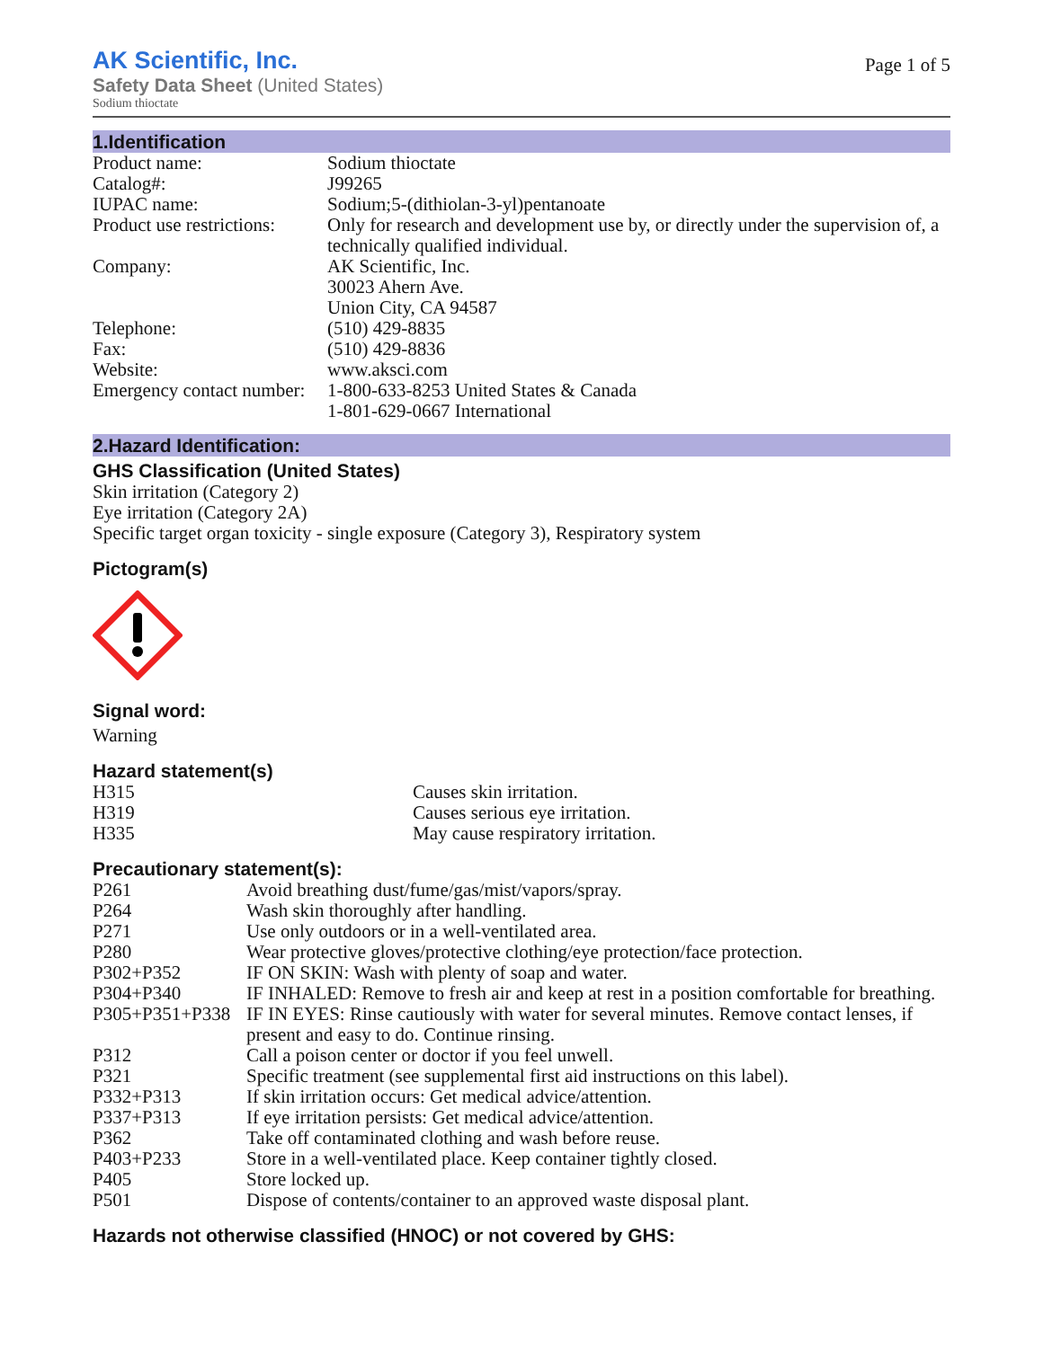AK Scientific, Inc.
Safety Data Sheet (United States)
Sodium thioctate
Page 1 of 5
1.Identification
| Product name: | Sodium thioctate |
| Catalog#: | J99265 |
| IUPAC name: | Sodium;5-(dithiolan-3-yl)pentanoate |
| Product use restrictions: | Only for research and development use by, or directly under the supervision of, a technically qualified individual. |
| Company: | AK Scientific, Inc. 30023 Ahern Ave. Union City, CA 94587 |
| Telephone: | (510) 429-8835 |
| Fax: | (510) 429-8836 |
| Website: | www.aksci.com |
| Emergency contact number: | 1-800-633-8253 United States & Canada 1-801-629-0667 International |
2.Hazard Identification:
GHS Classification (United States)
Skin irritation (Category 2)
Eye irritation (Category 2A)
Specific target organ toxicity - single exposure (Category 3), Respiratory system
Pictogram(s)
Signal word:
Warning
Hazard statement(s)
| H315 | Causes skin irritation. |
| H319 | Causes serious eye irritation. |
| H335 | May cause respiratory irritation. |
Precautionary statement(s):
| P261 | Avoid breathing dust/fume/gas/mist/vapors/spray. |
| P264 | Wash skin thoroughly after handling. |
| P271 | Use only outdoors or in a well-ventilated area. |
| P280 | Wear protective gloves/protective clothing/eye protection/face protection. |
| P302+P352 | IF ON SKIN: Wash with plenty of soap and water. |
| P304+P340 | IF INHALED: Remove to fresh air and keep at rest in a position comfortable for breathing. |
| P305+P351+P338 | IF IN EYES: Rinse cautiously with water for several minutes. Remove contact lenses, if present and easy to do. Continue rinsing. |
| P312 | Call a poison center or doctor if you feel unwell. |
| P321 | Specific treatment (see supplemental first aid instructions on this label). |
| P332+P313 | If skin irritation occurs: Get medical advice/attention. |
| P337+P313 | If eye irritation persists: Get medical advice/attention. |
| P362 | Take off contaminated clothing and wash before reuse. |
| P403+P233 | Store in a well-ventilated place. Keep container tightly closed. |
| P405 | Store locked up. |
| P501 | Dispose of contents/container to an approved waste disposal plant. |
Hazards not otherwise classified (HNOC) or not covered by GHS: